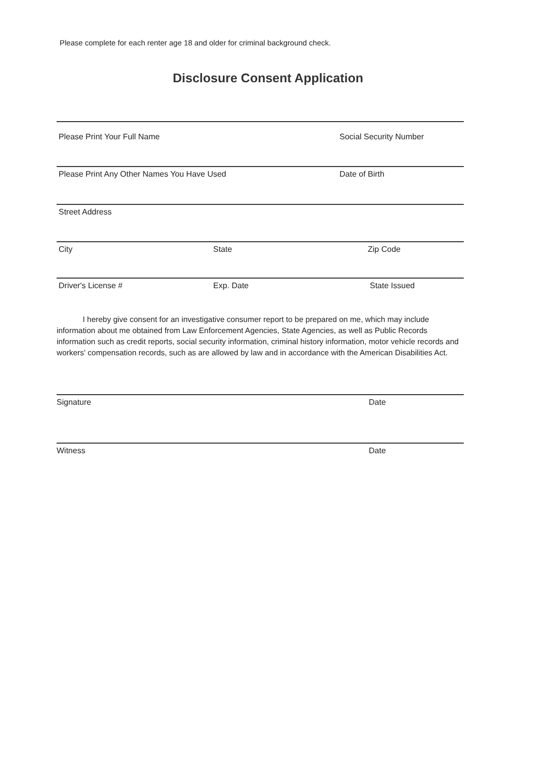Please complete for each renter age 18 and older for criminal background check.
Disclosure Consent Application
Please Print Your Full Name Social Security Number
Please Print Any Other Names You Have Used Date of Birth
Street Address
City State Zip Code
Driver's License # Exp. Date State Issued
I hereby give consent for an investigative consumer report to be prepared on me, which may include information about me obtained from Law Enforcement Agencies, State Agencies, as well as Public Records information such as credit reports, social security information, criminal history information, motor vehicle records and workers' compensation records, such as are allowed by law and in accordance with the American Disabilities Act.
Signature Date
Witness Date